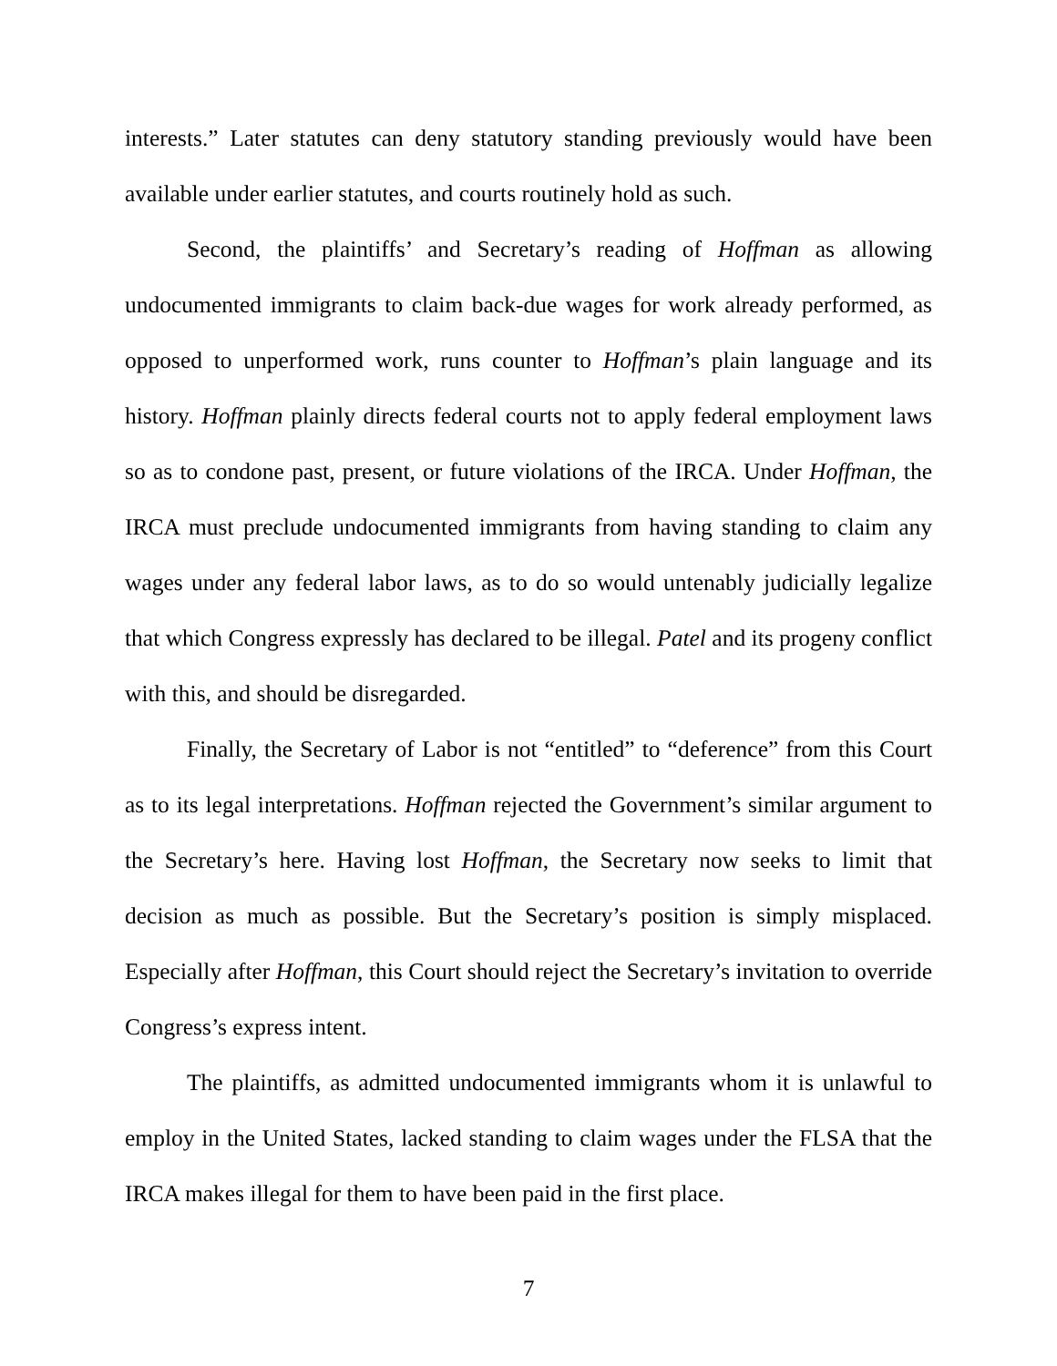interests.” Later statutes can deny statutory standing previously would have been available under earlier statutes, and courts routinely hold as such.
Second, the plaintiffs’ and Secretary’s reading of Hoffman as allowing undocumented immigrants to claim back-due wages for work already performed, as opposed to unperformed work, runs counter to Hoffman’s plain language and its history. Hoffman plainly directs federal courts not to apply federal employment laws so as to condone past, present, or future violations of the IRCA. Under Hoffman, the IRCA must preclude undocumented immigrants from having standing to claim any wages under any federal labor laws, as to do so would untenably judicially legalize that which Congress expressly has declared to be illegal. Patel and its progeny conflict with this, and should be disregarded.
Finally, the Secretary of Labor is not “entitled” to “deference” from this Court as to its legal interpretations. Hoffman rejected the Government’s similar argument to the Secretary’s here. Having lost Hoffman, the Secretary now seeks to limit that decision as much as possible. But the Secretary’s position is simply misplaced. Especially after Hoffman, this Court should reject the Secretary’s invitation to override Congress’s express intent.
The plaintiffs, as admitted undocumented immigrants whom it is unlawful to employ in the United States, lacked standing to claim wages under the FLSA that the IRCA makes illegal for them to have been paid in the first place.
7